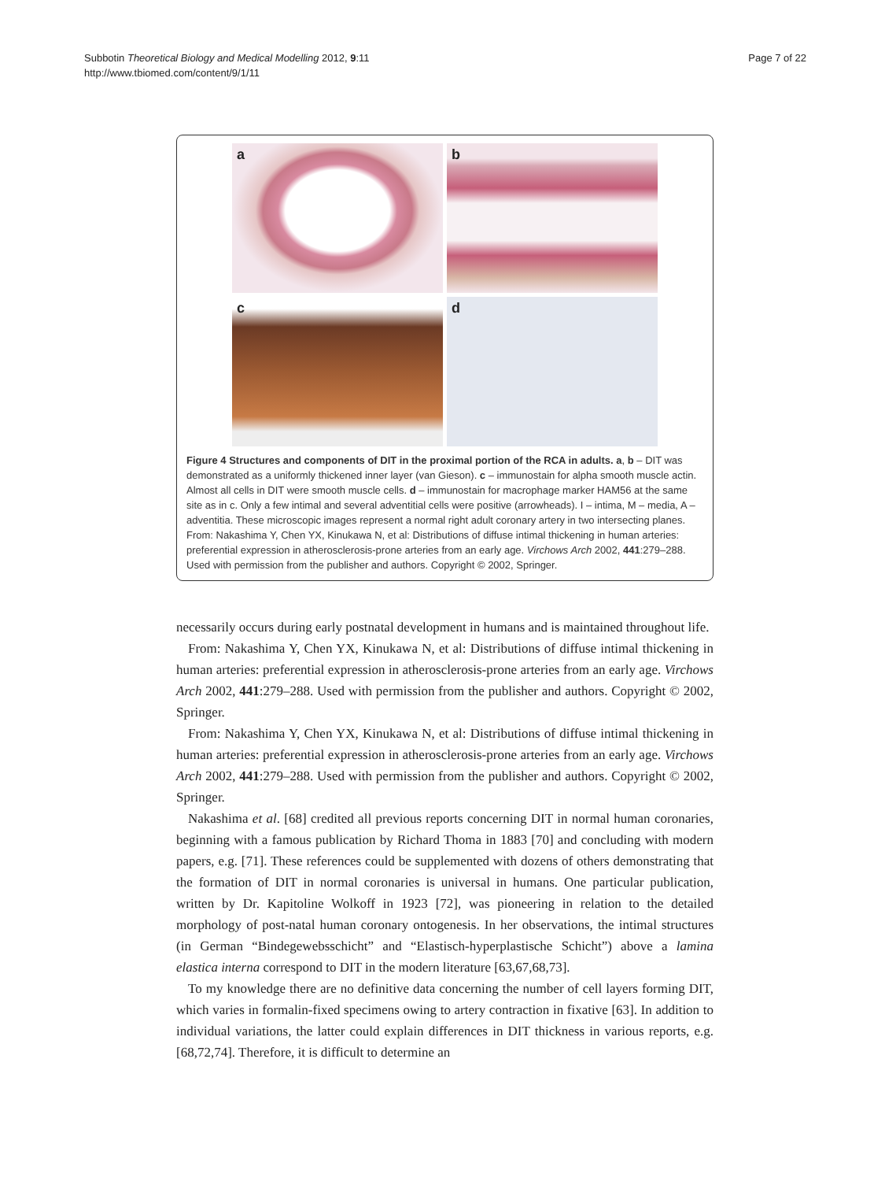Subbotin Theoretical Biology and Medical Modelling 2012, 9:11
http://www.tbiomed.com/content/9/1/11
Page 7 of 22
a
b
c
d
Figure 4 Structures and components of DIT in the proximal portion of the RCA in adults. a, b – DIT was demonstrated as a uniformly thickened inner layer (van Gieson). c – immunostain for alpha smooth muscle actin. Almost all cells in DIT were smooth muscle cells. d – immunostain for macrophage marker HAM56 at the same site as in c. Only a few intimal and several adventitial cells were positive (arrowheads). I – intima, M – media, A – adventitia. These microscopic images represent a normal right adult coronary artery in two intersecting planes. From: Nakashima Y, Chen YX, Kinukawa N, et al: Distributions of diffuse intimal thickening in human arteries: preferential expression in atherosclerosis-prone arteries from an early age. Virchows Arch 2002, 441:279–288. Used with permission from the publisher and authors. Copyright © 2002, Springer.
necessarily occurs during early postnatal development in humans and is maintained throughout life.
From: Nakashima Y, Chen YX, Kinukawa N, et al: Distributions of diffuse intimal thickening in human arteries: preferential expression in atherosclerosis-prone arteries from an early age. Virchows Arch 2002, 441:279–288. Used with permission from the publisher and authors. Copyright © 2002, Springer.
From: Nakashima Y, Chen YX, Kinukawa N, et al: Distributions of diffuse intimal thickening in human arteries: preferential expression in atherosclerosis-prone arteries from an early age. Virchows Arch 2002, 441:279–288. Used with permission from the publisher and authors. Copyright © 2002, Springer.
Nakashima et al. [68] credited all previous reports concerning DIT in normal human coronaries, beginning with a famous publication by Richard Thoma in 1883 [70] and concluding with modern papers, e.g. [71]. These references could be supplemented with dozens of others demonstrating that the formation of DIT in normal coronaries is universal in humans. One particular publication, written by Dr. Kapitoline Wolkoff in 1923 [72], was pioneering in relation to the detailed morphology of post-natal human coronary ontogenesis. In her observations, the intimal structures (in German “Bindegewebsschicht” and “Elastisch-hyperplastische Schicht”) above a lamina elastica interna correspond to DIT in the modern literature [63,67,68,73].
To my knowledge there are no definitive data concerning the number of cell layers forming DIT, which varies in formalin-fixed specimens owing to artery contraction in fixative [63]. In addition to individual variations, the latter could explain differences in DIT thickness in various reports, e.g. [68,72,74]. Therefore, it is difficult to determine an